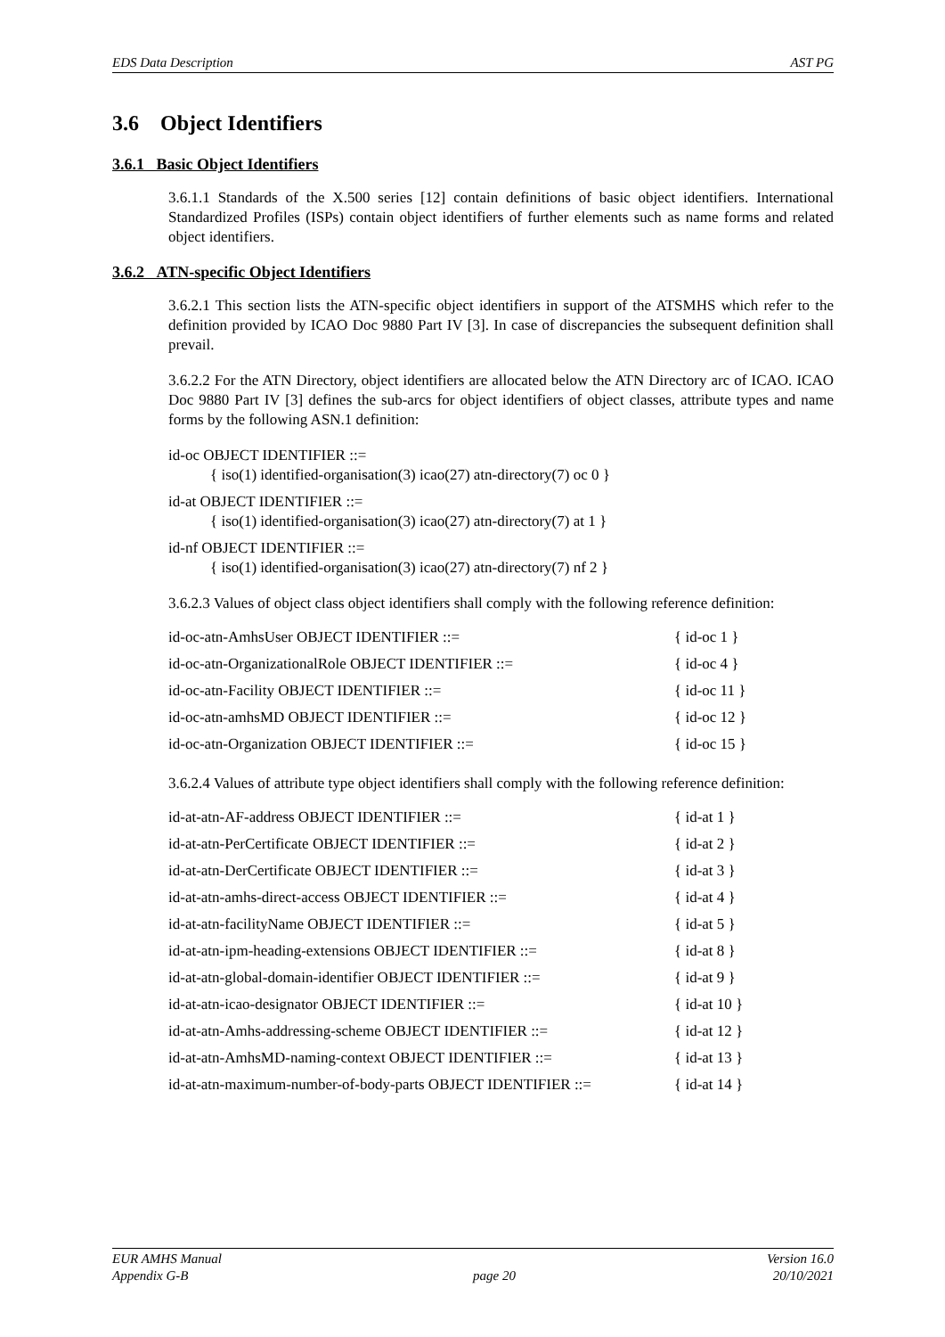EDS Data Description AST PG
3.6 Object Identifiers
3.6.1 Basic Object Identifiers
3.6.1.1 Standards of the X.500 series [12] contain definitions of basic object identifiers. International Standardized Profiles (ISPs) contain object identifiers of further elements such as name forms and related object identifiers.
3.6.2 ATN-specific Object Identifiers
3.6.2.1 This section lists the ATN-specific object identifiers in support of the ATSMHS which refer to the definition provided by ICAO Doc 9880 Part IV [3]. In case of discrepancies the subsequent definition shall prevail.
3.6.2.2 For the ATN Directory, object identifiers are allocated below the ATN Directory arc of ICAO. ICAO Doc 9880 Part IV [3] defines the sub-arcs for object identifiers of object classes, attribute types and name forms by the following ASN.1 definition:
id-oc OBJECT IDENTIFIER ::=
{ iso(1) identified-organisation(3) icao(27) atn-directory(7) oc 0 }
id-at OBJECT IDENTIFIER ::=
{ iso(1) identified-organisation(3) icao(27) atn-directory(7) at 1 }
id-nf OBJECT IDENTIFIER ::=
{ iso(1) identified-organisation(3) icao(27) atn-directory(7) nf 2 }
3.6.2.3 Values of object class object identifiers shall comply with the following reference definition:
| id-oc-atn-AmhsUser OBJECT IDENTIFIER ::= | { id-oc 1 } |
| id-oc-atn-OrganizationalRole OBJECT IDENTIFIER ::= | { id-oc 4 } |
| id-oc-atn-Facility OBJECT IDENTIFIER ::= | { id-oc 11 } |
| id-oc-atn-amhsMD OBJECT IDENTIFIER ::= | { id-oc 12 } |
| id-oc-atn-Organization OBJECT IDENTIFIER ::= | { id-oc 15 } |
3.6.2.4 Values of attribute type object identifiers shall comply with the following reference definition:
| id-at-atn-AF-address OBJECT IDENTIFIER ::= | { id-at 1 } |
| id-at-atn-PerCertificate OBJECT IDENTIFIER ::= | { id-at 2 } |
| id-at-atn-DerCertificate OBJECT IDENTIFIER ::= | { id-at 3 } |
| id-at-atn-amhs-direct-access OBJECT IDENTIFIER ::= | { id-at 4 } |
| id-at-atn-facilityName OBJECT IDENTIFIER ::= | { id-at 5 } |
| id-at-atn-ipm-heading-extensions OBJECT IDENTIFIER ::= | { id-at 8 } |
| id-at-atn-global-domain-identifier OBJECT IDENTIFIER ::= | { id-at 9 } |
| id-at-atn-icao-designator OBJECT IDENTIFIER ::= | { id-at 10 } |
| id-at-atn-Amhs-addressing-scheme OBJECT IDENTIFIER ::= | { id-at 12 } |
| id-at-atn-AmhsMD-naming-context OBJECT IDENTIFIER ::= | { id-at 13 } |
| id-at-atn-maximum-number-of-body-parts OBJECT IDENTIFIER ::= | { id-at 14 } |
EUR AMHS Manual
Appendix G-B
page 20 Version 16.0
20/10/2021